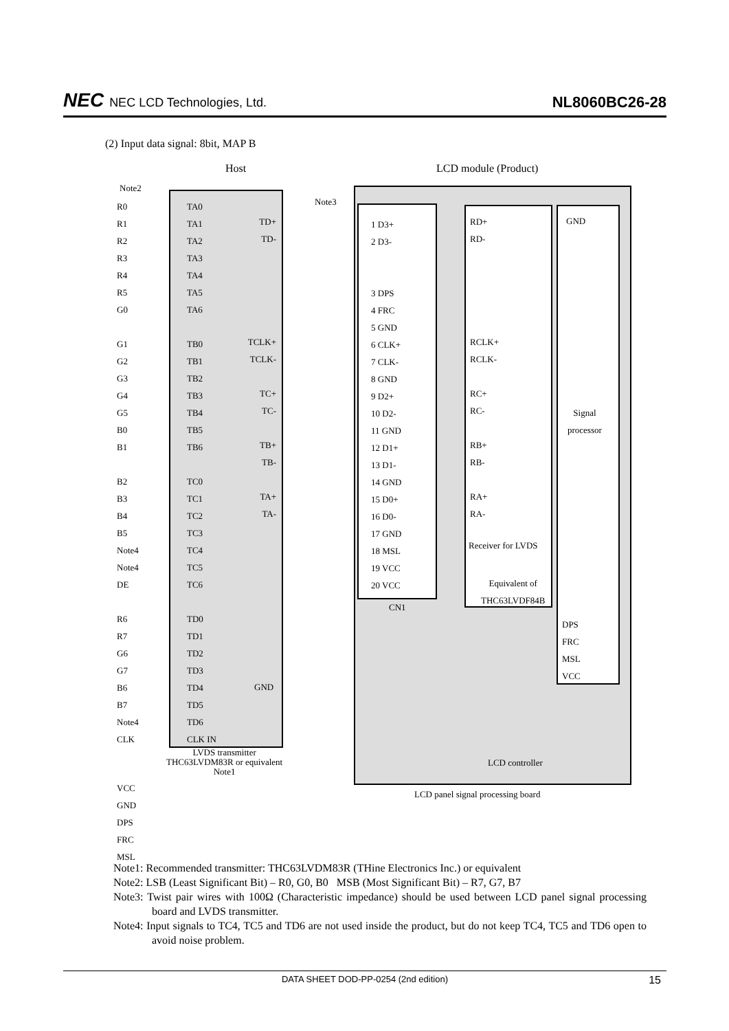NEC NEC LCD Technologies, Ltd.
NL8060BC26-28
(2) Input data signal: 8bit, MAP B
Host LCD module (Product)
Note2
Note3
R0
R1
R2
R3
R4
R5
G0
G1
G2
G3
G4
G5
B0
B1
B2
B3
B4
B5
Note4
Note4
DE
R6
R7
G6
G7
B6
B7
Note4
CLK
TA0
TA1
TA2
TA3
TA4
TA5
TA6
TB0
TB1
TB2
TB3
TB4
TB5
TB6
TC0
TC1
TC2
TC3
TC4
TC5
TC6
TD0
TD1
TD2
TD3
TD4
TD5
TD6
CLK IN
TD+
TD-
TCLK+
TCLK-
TC+
TC-
TB+
TB-
TA+
TA-
GND
1 D3+
2 D3-
3 DPS
4 FRC
5 GND
6 CLK+
7 CLK-
8 GND
9 D2+
10 D2-
11 GND
12 D1+
13 D1-
14 GND
15 D0+
16 D0-
17 GND
18 MSL
19 VCC
20 VCC
CN1
RD+
RD-
RCLK+
RCLK-
RC+
RC-
RB+
RB-
RA+
RA-
Receiver for LVDS
Equivalent of
THC63LVDF84B
GND
Signal
processor
DPS
FRC
MSL
VCC
LCD controller
LVDS transmitter
THC63LVDM83R or equivalent
Note1
LCD panel signal processing board
VCC
GND
DPS
FRC
MSL
Note1: Recommended transmitter: THC63LVDM83R (THine Electronics Inc.) or equivalent
Note2: LSB (Least Significant Bit) – R0, G0, B0 MSB (Most Significant Bit) – R7, G7, B7
Note3: Twist pair wires with 100Ω (Characteristic impedance) should be used between LCD panel signal processing board and LVDS transmitter.
Note4: Input signals to TC4, TC5 and TD6 are not used inside the product, but do not keep TC4, TC5 and TD6 open to avoid noise problem.
DATA SHEET DOD-PP-0254 (2nd edition) 15